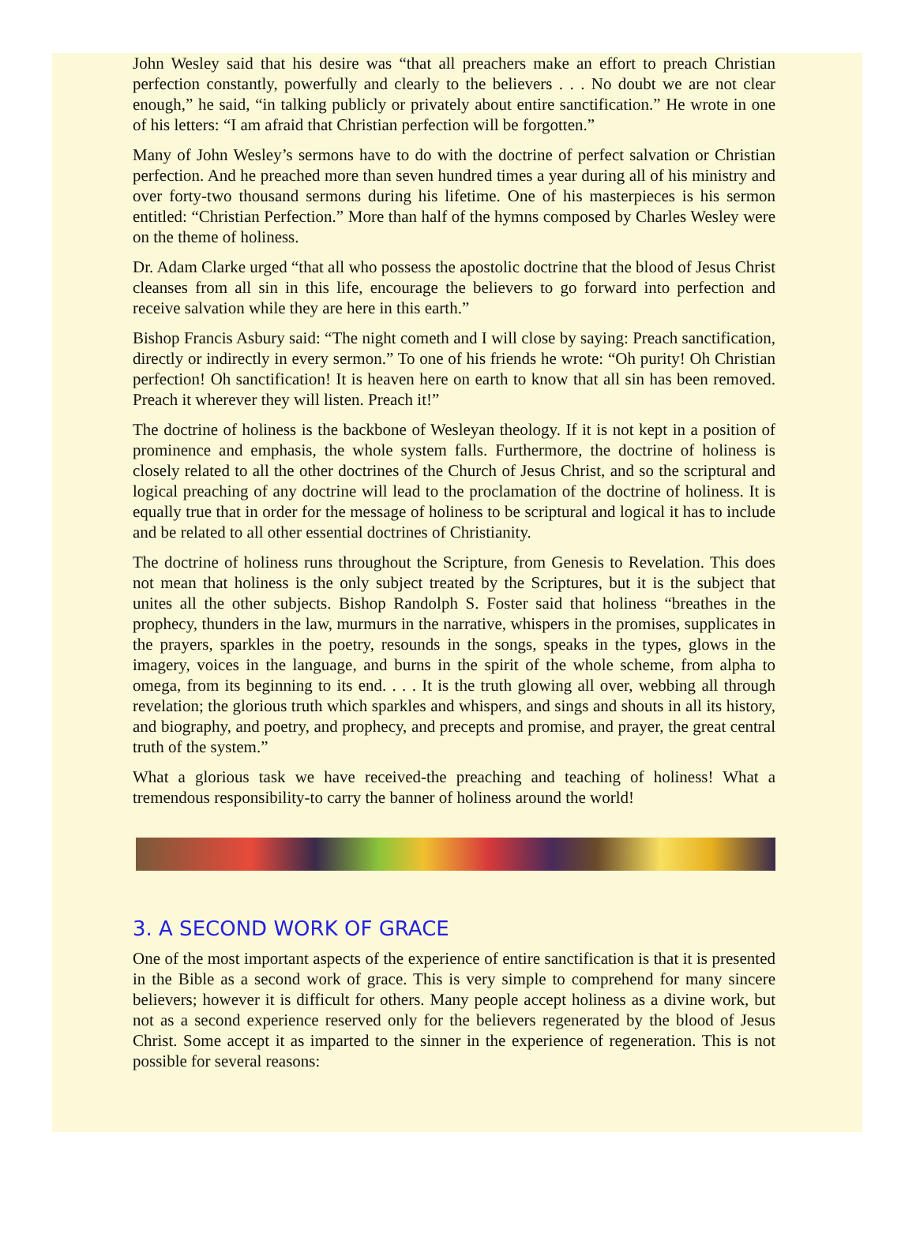John Wesley said that his desire was “that all preachers make an effort to preach Christian perfection constantly, powerfully and clearly to the believers . . . No doubt we are not clear enough,” he said, “in talking publicly or privately about entire sanctification.” He wrote in one of his letters: “I am afraid that Christian perfection will be forgotten.”
Many of John Wesley’s sermons have to do with the doctrine of perfect salvation or Christian perfection. And he preached more than seven hundred times a year during all of his ministry and over forty-two thousand sermons during his lifetime. One of his masterpieces is his sermon entitled: “Christian Perfection.” More than half of the hymns composed by Charles Wesley were on the theme of holiness.
Dr. Adam Clarke urged “that all who possess the apostolic doctrine that the blood of Jesus Christ cleanses from all sin in this life, encourage the believers to go forward into perfection and receive salvation while they are here in this earth.”
Bishop Francis Asbury said: “The night cometh and I will close by saying: Preach sanctification, directly or indirectly in every sermon.” To one of his friends he wrote: “Oh purity! Oh Christian perfection! Oh sanctification! It is heaven here on earth to know that all sin has been removed. Preach it wherever they will listen. Preach it!”
The doctrine of holiness is the backbone of Wesleyan theology. If it is not kept in a position of prominence and emphasis, the whole system falls. Furthermore, the doctrine of holiness is closely related to all the other doctrines of the Church of Jesus Christ, and so the scriptural and logical preaching of any doctrine will lead to the proclamation of the doctrine of holiness. It is equally true that in order for the message of holiness to be scriptural and logical it has to include and be related to all other essential doctrines of Christianity.
The doctrine of holiness runs throughout the Scripture, from Genesis to Revelation. This does not mean that holiness is the only subject treated by the Scriptures, but it is the subject that unites all the other subjects. Bishop Randolph S. Foster said that holiness “breathes in the prophecy, thunders in the law, murmurs in the narrative, whispers in the promises, supplicates in the prayers, sparkles in the poetry, resounds in the songs, speaks in the types, glows in the imagery, voices in the language, and burns in the spirit of the whole scheme, from alpha to omega, from its beginning to its end. . . . It is the truth glowing all over, webbing all through revelation; the glorious truth which sparkles and whispers, and sings and shouts in all its history, and biography, and poetry, and prophecy, and precepts and promise, and prayer, the great central truth of the system.”
What a glorious task we have received-the preaching and teaching of holiness! What a tremendous responsibility-to carry the banner of holiness around the world!
3. A SECOND WORK OF GRACE
One of the most important aspects of the experience of entire sanctification is that it is presented in the Bible as a second work of grace. This is very simple to comprehend for many sincere believers; however it is difficult for others. Many people accept holiness as a divine work, but not as a second experience reserved only for the believers regenerated by the blood of Jesus Christ. Some accept it as imparted to the sinner in the experience of regeneration. This is not possible for several reasons: